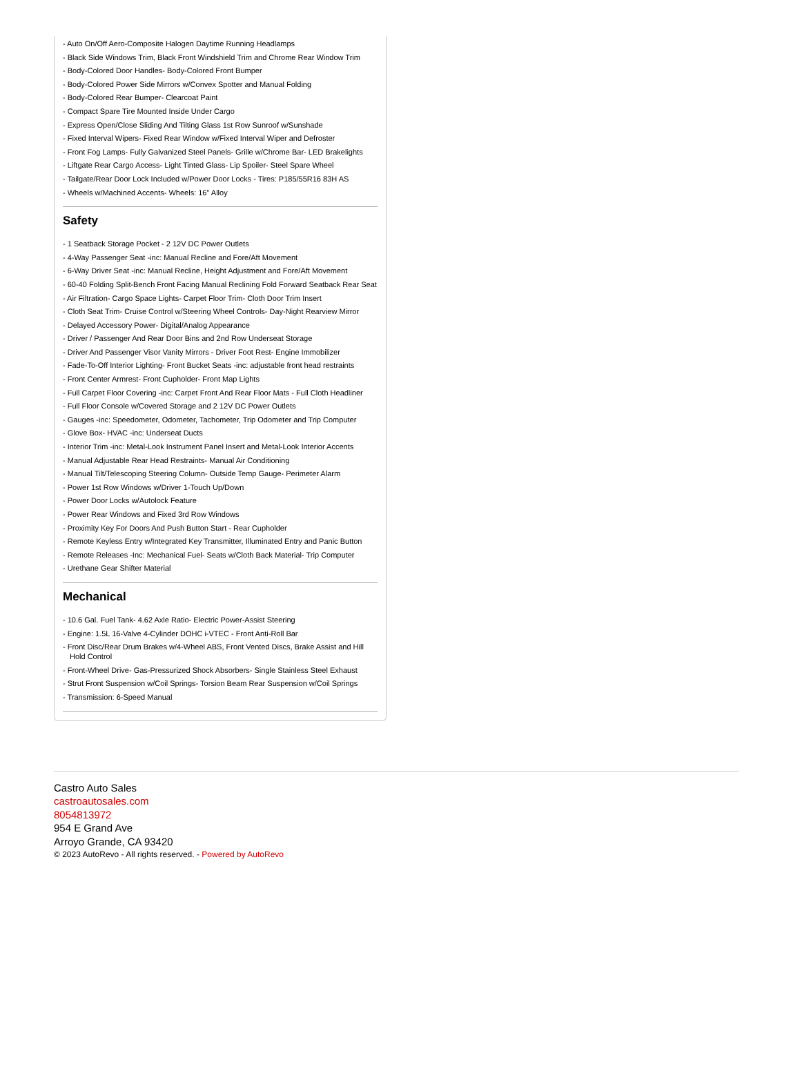- Auto On/Off Aero-Composite Halogen Daytime Running Headlamps
- Black Side Windows Trim, Black Front Windshield Trim and Chrome Rear Window Trim
- Body-Colored Door Handles- Body-Colored Front Bumper
- Body-Colored Power Side Mirrors w/Convex Spotter and Manual Folding
- Body-Colored Rear Bumper- Clearcoat Paint
- Compact Spare Tire Mounted Inside Under Cargo
- Express Open/Close Sliding And Tilting Glass 1st Row Sunroof w/Sunshade
- Fixed Interval Wipers- Fixed Rear Window w/Fixed Interval Wiper and Defroster
- Front Fog Lamps- Fully Galvanized Steel Panels- Grille w/Chrome Bar- LED Brakelights
- Liftgate Rear Cargo Access- Light Tinted Glass- Lip Spoiler- Steel Spare Wheel
- Tailgate/Rear Door Lock Included w/Power Door Locks - Tires: P185/55R16 83H AS
- Wheels w/Machined Accents- Wheels: 16" Alloy
Safety
- 1 Seatback Storage Pocket - 2 12V DC Power Outlets
- 4-Way Passenger Seat -inc: Manual Recline and Fore/Aft Movement
- 6-Way Driver Seat -inc: Manual Recline, Height Adjustment and Fore/Aft Movement
- 60-40 Folding Split-Bench Front Facing Manual Reclining Fold Forward Seatback Rear Seat
- Air Filtration- Cargo Space Lights- Carpet Floor Trim- Cloth Door Trim Insert
- Cloth Seat Trim- Cruise Control w/Steering Wheel Controls- Day-Night Rearview Mirror
- Delayed Accessory Power- Digital/Analog Appearance
- Driver / Passenger And Rear Door Bins and 2nd Row Underseat Storage
- Driver And Passenger Visor Vanity Mirrors - Driver Foot Rest- Engine Immobilizer
- Fade-To-Off Interior Lighting- Front Bucket Seats -inc: adjustable front head restraints
- Front Center Armrest- Front Cupholder- Front Map Lights
- Full Carpet Floor Covering -inc: Carpet Front And Rear Floor Mats - Full Cloth Headliner
- Full Floor Console w/Covered Storage and 2 12V DC Power Outlets
- Gauges -inc: Speedometer, Odometer, Tachometer, Trip Odometer and Trip Computer
- Glove Box- HVAC -inc: Underseat Ducts
- Interior Trim -inc: Metal-Look Instrument Panel Insert and Metal-Look Interior Accents
- Manual Adjustable Rear Head Restraints- Manual Air Conditioning
- Manual Tilt/Telescoping Steering Column- Outside Temp Gauge- Perimeter Alarm
- Power 1st Row Windows w/Driver 1-Touch Up/Down
- Power Door Locks w/Autolock Feature
- Power Rear Windows and Fixed 3rd Row Windows
- Proximity Key For Doors And Push Button Start - Rear Cupholder
- Remote Keyless Entry w/Integrated Key Transmitter, Illuminated Entry and Panic Button
- Remote Releases -Inc: Mechanical Fuel- Seats w/Cloth Back Material- Trip Computer
- Urethane Gear Shifter Material
Mechanical
- 10.6 Gal. Fuel Tank- 4.62 Axle Ratio- Electric Power-Assist Steering
- Engine: 1.5L 16-Valve 4-Cylinder DOHC i-VTEC - Front Anti-Roll Bar
- Front Disc/Rear Drum Brakes w/4-Wheel ABS, Front Vented Discs, Brake Assist and Hill Hold Control
- Front-Wheel Drive- Gas-Pressurized Shock Absorbers- Single Stainless Steel Exhaust
- Strut Front Suspension w/Coil Springs- Torsion Beam Rear Suspension w/Coil Springs
- Transmission: 6-Speed Manual
Castro Auto Sales
castroautosales.com
8054813972
954 E Grand Ave
Arroyo Grande, CA 93420
© 2023 AutoRevo - All rights reserved. - Powered by AutoRevo